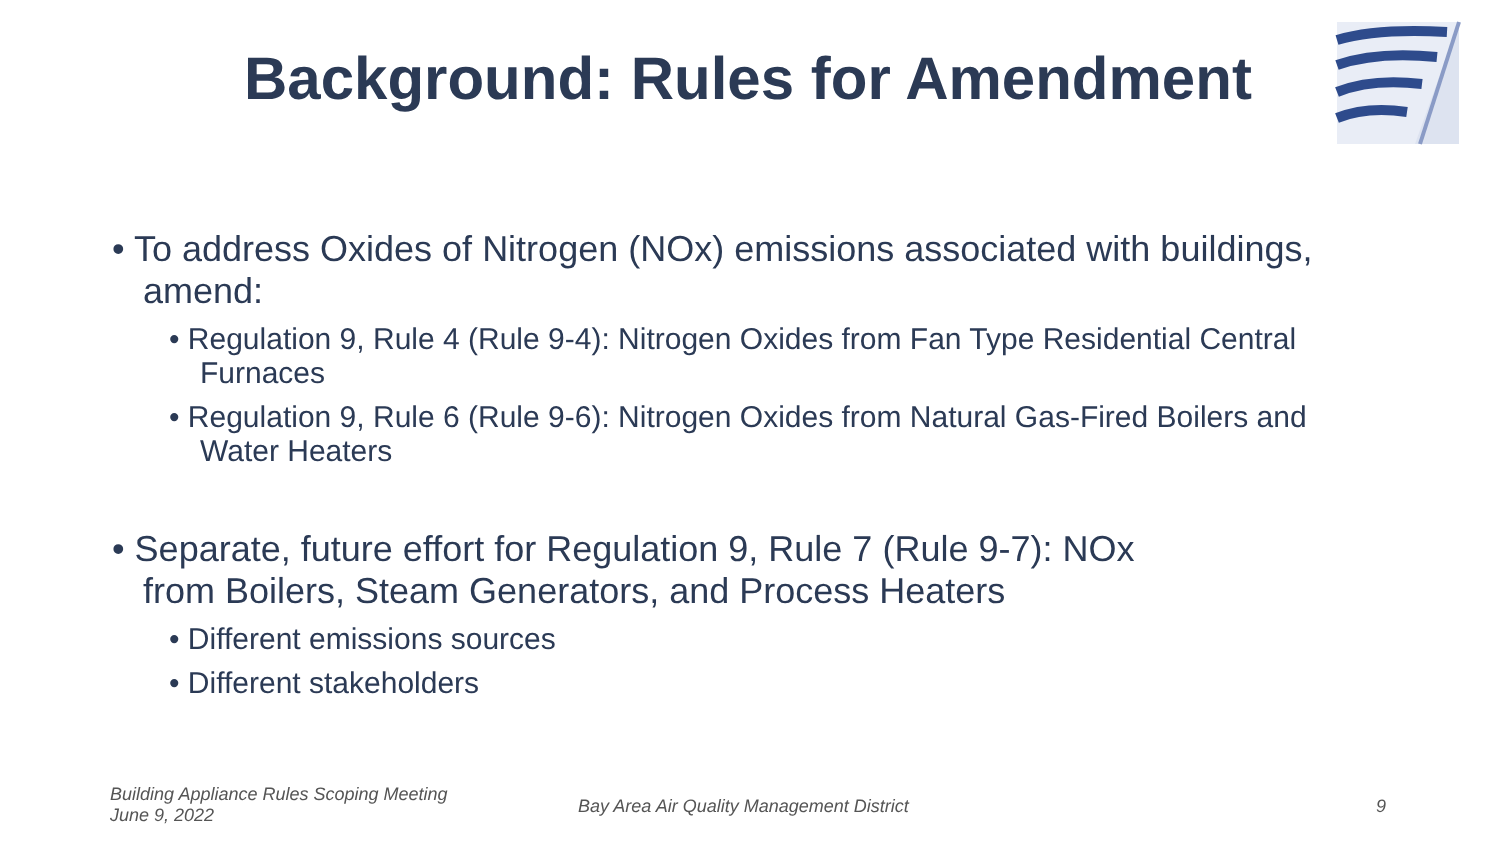Background: Rules for Amendment
• To address Oxides of Nitrogen (NOx) emissions associated with buildings, amend:
• Regulation 9, Rule 4 (Rule 9-4): Nitrogen Oxides from Fan Type Residential Central Furnaces
• Regulation 9, Rule 6 (Rule 9-6): Nitrogen Oxides from Natural Gas-Fired Boilers and Water Heaters
• Separate, future effort for Regulation 9, Rule 7 (Rule 9-7): NOx
from Boilers, Steam Generators, and Process Heaters
• Different emissions sources
• Different stakeholders
Building Appliance Rules Scoping Meeting
June 9, 2022
Bay Area Air Quality Management District
9